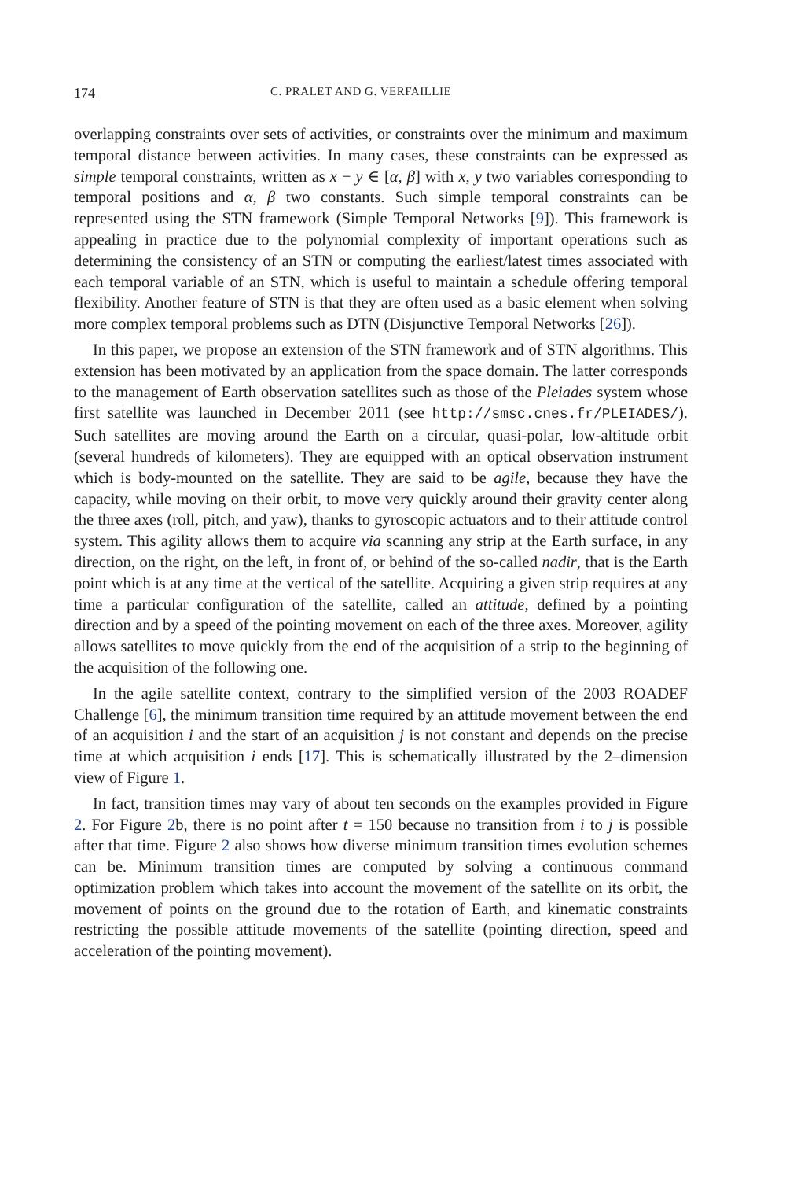174 C. PRALET AND G. VERFAILLIE
overlapping constraints over sets of activities, or constraints over the minimum and maximum temporal distance between activities. In many cases, these constraints can be expressed as simple temporal constraints, written as x − y ∈ [α, β] with x, y two variables corresponding to temporal positions and α, β two constants. Such simple temporal constraints can be represented using the STN framework (Simple Temporal Networks [9]). This framework is appealing in practice due to the polynomial complexity of important operations such as determining the consistency of an STN or computing the earliest/latest times associated with each temporal variable of an STN, which is useful to maintain a schedule offering temporal flexibility. Another feature of STN is that they are often used as a basic element when solving more complex temporal problems such as DTN (Disjunctive Temporal Networks [26]).
In this paper, we propose an extension of the STN framework and of STN algorithms. This extension has been motivated by an application from the space domain. The latter corresponds to the management of Earth observation satellites such as those of the Pleiades system whose first satellite was launched in December 2011 (see http://smsc.cnes.fr/PLEIADES/). Such satellites are moving around the Earth on a circular, quasi-polar, low-altitude orbit (several hundreds of kilometers). They are equipped with an optical observation instrument which is body-mounted on the satellite. They are said to be agile, because they have the capacity, while moving on their orbit, to move very quickly around their gravity center along the three axes (roll, pitch, and yaw), thanks to gyroscopic actuators and to their attitude control system. This agility allows them to acquire via scanning any strip at the Earth surface, in any direction, on the right, on the left, in front of, or behind of the so-called nadir, that is the Earth point which is at any time at the vertical of the satellite. Acquiring a given strip requires at any time a particular configuration of the satellite, called an attitude, defined by a pointing direction and by a speed of the pointing movement on each of the three axes. Moreover, agility allows satellites to move quickly from the end of the acquisition of a strip to the beginning of the acquisition of the following one.
In the agile satellite context, contrary to the simplified version of the 2003 ROADEF Challenge [6], the minimum transition time required by an attitude movement between the end of an acquisition i and the start of an acquisition j is not constant and depends on the precise time at which acquisition i ends [17]. This is schematically illustrated by the 2–dimension view of Figure 1.
In fact, transition times may vary of about ten seconds on the examples provided in Figure 2. For Figure 2b, there is no point after t = 150 because no transition from i to j is possible after that time. Figure 2 also shows how diverse minimum transition times evolution schemes can be. Minimum transition times are computed by solving a continuous command optimization problem which takes into account the movement of the satellite on its orbit, the movement of points on the ground due to the rotation of Earth, and kinematic constraints restricting the possible attitude movements of the satellite (pointing direction, speed and acceleration of the pointing movement).